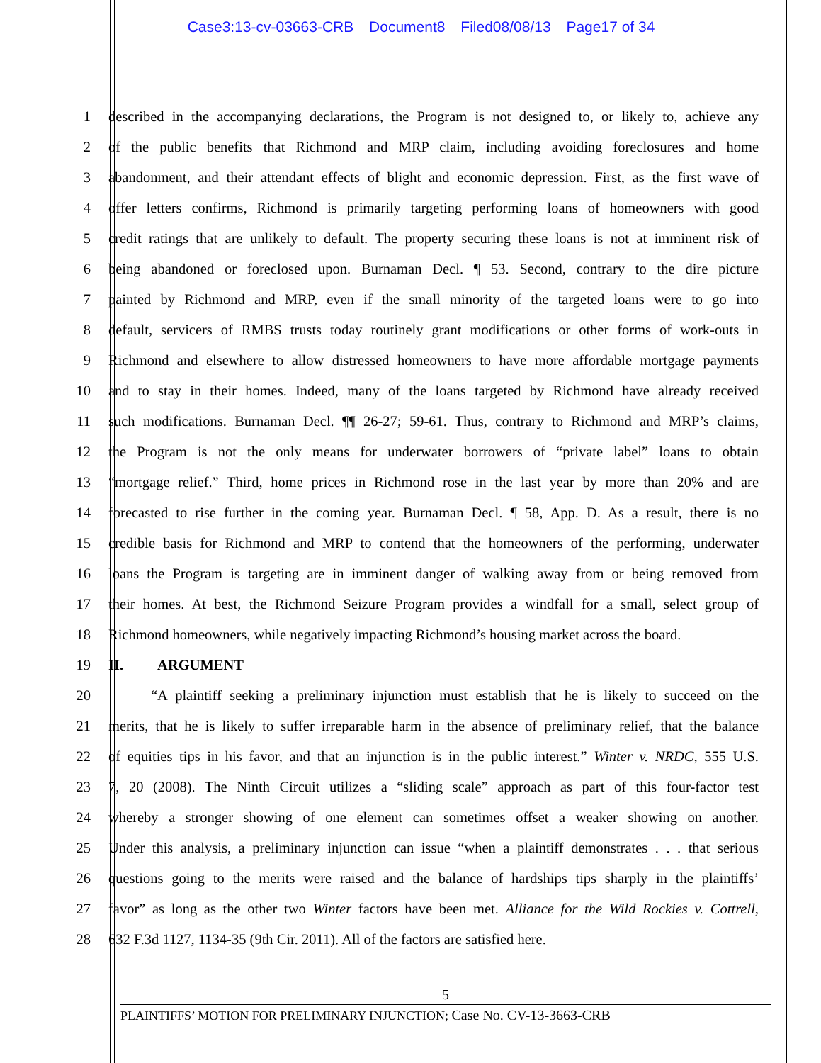Case3:13-cv-03663-CRB Document8 Filed08/08/13 Page17 of 34
1 described in the accompanying declarations, the Program is not designed to, or likely to, achieve any
2 of the public benefits that Richmond and MRP claim, including avoiding foreclosures and home
3 abandonment, and their attendant effects of blight and economic depression. First, as the first wave of
4 offer letters confirms, Richmond is primarily targeting performing loans of homeowners with good
5 credit ratings that are unlikely to default. The property securing these loans is not at imminent risk of
6 being abandoned or foreclosed upon. Burnaman Decl. ¶ 53. Second, contrary to the dire picture
7 painted by Richmond and MRP, even if the small minority of the targeted loans were to go into
8 default, servicers of RMBS trusts today routinely grant modifications or other forms of work-outs in
9 Richmond and elsewhere to allow distressed homeowners to have more affordable mortgage payments
10 and to stay in their homes. Indeed, many of the loans targeted by Richmond have already received
11 such modifications. Burnaman Decl. ¶¶ 26-27; 59-61. Thus, contrary to Richmond and MRP’s claims,
12 the Program is not the only means for underwater borrowers of “private label” loans to obtain
13 “mortgage relief.” Third, home prices in Richmond rose in the last year by more than 20% and are
14 forecasted to rise further in the coming year. Burnaman Decl. ¶ 58, App. D. As a result, there is no
15 credible basis for Richmond and MRP to contend that the homeowners of the performing, underwater
16 loans the Program is targeting are in imminent danger of walking away from or being removed from
17 their homes. At best, the Richmond Seizure Program provides a windfall for a small, select group of
18 Richmond homeowners, while negatively impacting Richmond’s housing market across the board.
19 II. ARGUMENT
20 “A plaintiff seeking a preliminary injunction must establish that he is likely to succeed on the
21 merits, that he is likely to suffer irreparable harm in the absence of preliminary relief, that the balance
22 of equities tips in his favor, and that an injunction is in the public interest.” Winter v. NRDC, 555 U.S.
23 7, 20 (2008). The Ninth Circuit utilizes a “sliding scale” approach as part of this four-factor test
24 whereby a stronger showing of one element can sometimes offset a weaker showing on another.
25 Under this analysis, a preliminary injunction can issue “when a plaintiff demonstrates . . . that serious
26 questions going to the merits were raised and the balance of hardships tips sharply in the plaintiffs’
27 favor” as long as the other two Winter factors have been met. Alliance for the Wild Rockies v. Cottrell,
28 632 F.3d 1127, 1134-35 (9th Cir. 2011). All of the factors are satisfied here.
5
PLAINTIFFS’ MOTION FOR PRELIMINARY INJUNCTION; Case No. CV-13-3663-CRB